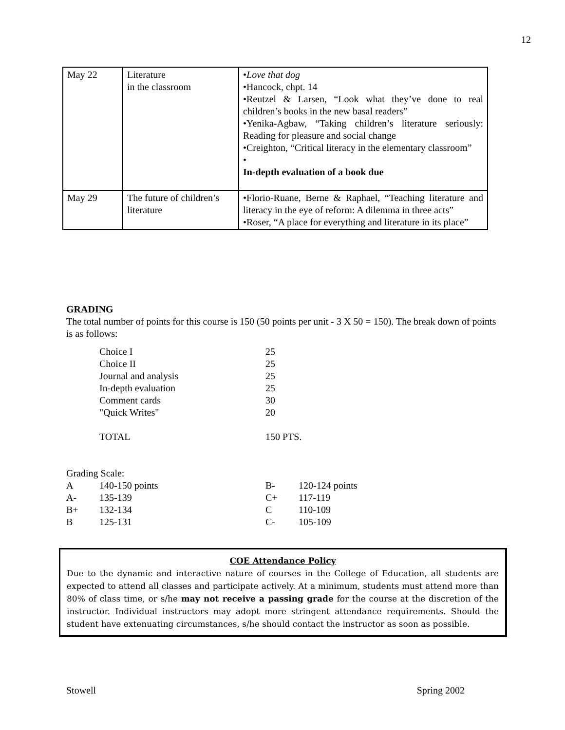12
| May 22 | Literature in the classroom | • Love that dog •Hancock, chpt. 14 •Reutzel & Larsen, “Look what they’ve done to real children’s books in the new basal readers” •Yenika-Agbaw, “Taking children’s literature seriously: Reading for pleasure and social change •Creighton, “Critical literacy in the elementary classroom” • In-depth evaluation of a book due |
| May 29 | The future of children’s literature | •Florio-Ruane, Berne & Raphael, “Teaching literature and literacy in the eye of reform: A dilemma in three acts” •Roser, “A place for everything and literature in its place” |
GRADING
The total number of points for this course is 150 (50 points per unit - 3 X 50 = 150). The break down of points is as follows:
| Choice I | 25 |
| Choice II | 25 |
| Journal and analysis | 25 |
| In-depth evaluation | 25 |
| Comment cards | 30 |
| "Quick Writes" | 20 |
| TOTAL | 150 PTS. |
Grading Scale:
| A | 140-150 points | B- | 120-124 points |
| A- | 135-139 | C+ | 117-119 |
| B+ | 132-134 | C | 110-109 |
| B | 125-131 | C- | 105-109 |
COE Attendance Policy
Due to the dynamic and interactive nature of courses in the College of Education, all students are expected to attend all classes and participate actively. At a minimum, students must attend more than 80% of class time, or s/he may not receive a passing grade for the course at the discretion of the instructor. Individual instructors may adopt more stringent attendance requirements. Should the student have extenuating circumstances, s/he should contact the instructor as soon as possible.
Stowell Spring 2002